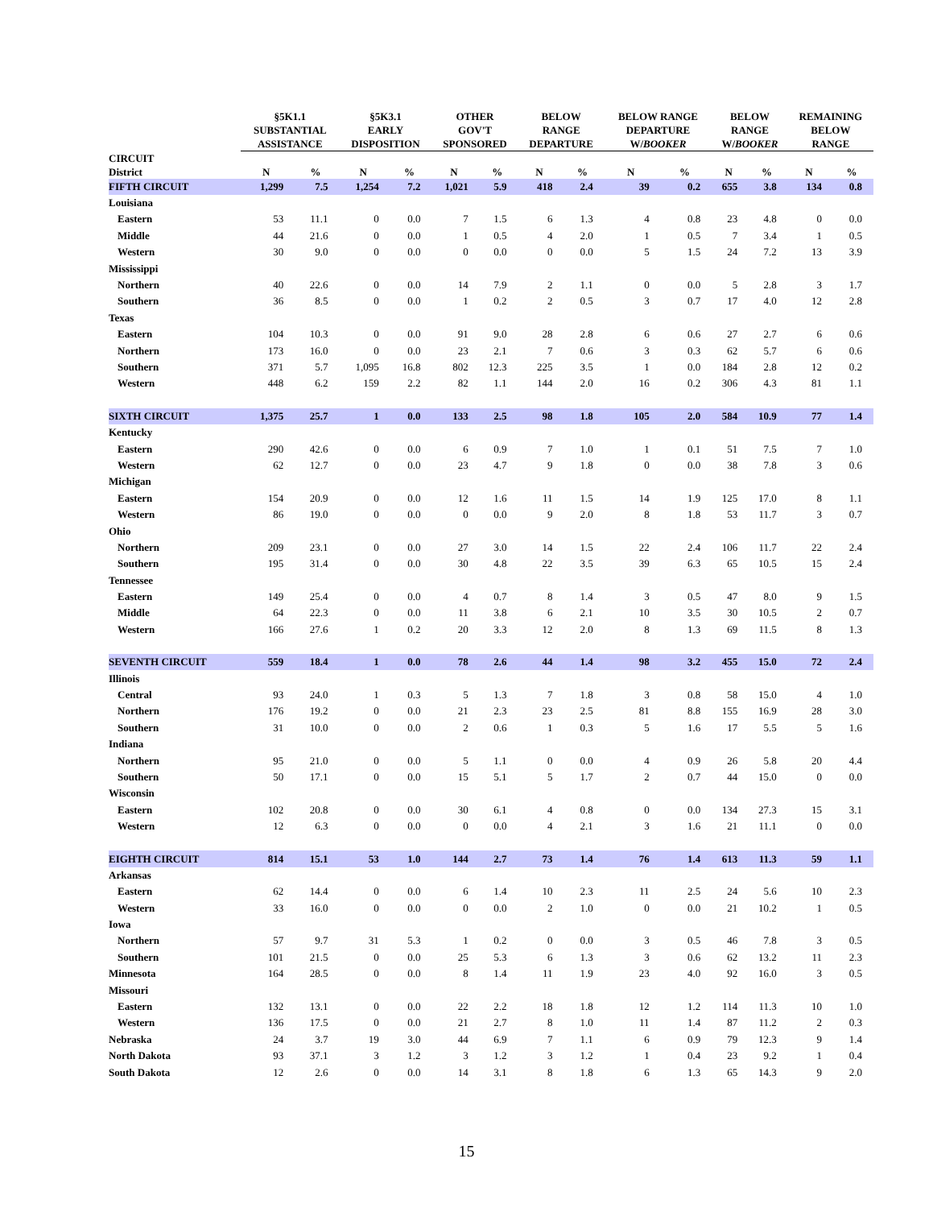| | §5K1.1 SUBSTANTIAL ASSISTANCE | | §5K3.1 EARLY DISPOSITION | | OTHER GOV'T SPONSORED | | BELOW RANGE DEPARTURE | | BELOW RANGE DEPARTURE W/ BOOKER | | BELOW RANGE W/ BOOKER | | REMAINING BELOW RANGE | |
| --- | --- | --- | --- | --- | --- | --- | --- | --- | --- | --- | --- | --- | --- | --- |
| CIRCUIT District | N | % | N | % | N | % | N | % | N | % | N | % | N | % |
| FIFTH CIRCUIT | 1,299 | 7.5 | 1,254 | 7.2 | 1,021 | 5.9 | 418 | 2.4 | 39 | 0.2 | 655 | 3.8 | 134 | 0.8 |
| Louisiana | | | | | | | | | | | | | | |
| Eastern | 53 | 11.1 | 0 | 0.0 | 7 | 1.5 | 6 | 1.3 | 4 | 0.8 | 23 | 4.8 | 0 | 0.0 |
| Middle | 44 | 21.6 | 0 | 0.0 | 1 | 0.5 | 4 | 2.0 | 1 | 0.5 | 7 | 3.4 | 1 | 0.5 |
| Western | 30 | 9.0 | 0 | 0.0 | 0 | 0.0 | 0 | 0.0 | 5 | 1.5 | 24 | 7.2 | 13 | 3.9 |
| Mississippi | | | | | | | | | | | | | | |
| Northern | 40 | 22.6 | 0 | 0.0 | 14 | 7.9 | 2 | 1.1 | 0 | 0.0 | 5 | 2.8 | 3 | 1.7 |
| Southern | 36 | 8.5 | 0 | 0.0 | 1 | 0.2 | 2 | 0.5 | 3 | 0.7 | 17 | 4.0 | 12 | 2.8 |
| Texas | | | | | | | | | | | | | | |
| Eastern | 104 | 10.3 | 0 | 0.0 | 91 | 9.0 | 28 | 2.8 | 6 | 0.6 | 27 | 2.7 | 6 | 0.6 |
| Northern | 173 | 16.0 | 0 | 0.0 | 23 | 2.1 | 7 | 0.6 | 3 | 0.3 | 62 | 5.7 | 6 | 0.6 |
| Southern | 371 | 5.7 | 1,095 | 16.8 | 802 | 12.3 | 225 | 3.5 | 1 | 0.0 | 184 | 2.8 | 12 | 0.2 |
| Western | 448 | 6.2 | 159 | 2.2 | 82 | 1.1 | 144 | 2.0 | 16 | 0.2 | 306 | 4.3 | 81 | 1.1 |
| SIXTH CIRCUIT | 1,375 | 25.7 | 1 | 0.0 | 133 | 2.5 | 98 | 1.8 | 105 | 2.0 | 584 | 10.9 | 77 | 1.4 |
| Kentucky | | | | | | | | | | | | | | |
| Eastern | 290 | 42.6 | 0 | 0.0 | 6 | 0.9 | 7 | 1.0 | 1 | 0.1 | 51 | 7.5 | 7 | 1.0 |
| Western | 62 | 12.7 | 0 | 0.0 | 23 | 4.7 | 9 | 1.8 | 0 | 0.0 | 38 | 7.8 | 3 | 0.6 |
| Michigan | | | | | | | | | | | | | | |
| Eastern | 154 | 20.9 | 0 | 0.0 | 12 | 1.6 | 11 | 1.5 | 14 | 1.9 | 125 | 17.0 | 8 | 1.1 |
| Western | 86 | 19.0 | 0 | 0.0 | 0 | 0.0 | 9 | 2.0 | 8 | 1.8 | 53 | 11.7 | 3 | 0.7 |
| Ohio | | | | | | | | | | | | | | |
| Northern | 209 | 23.1 | 0 | 0.0 | 27 | 3.0 | 14 | 1.5 | 22 | 2.4 | 106 | 11.7 | 22 | 2.4 |
| Southern | 195 | 31.4 | 0 | 0.0 | 30 | 4.8 | 22 | 3.5 | 39 | 6.3 | 65 | 10.5 | 15 | 2.4 |
| Tennessee | | | | | | | | | | | | | | |
| Eastern | 149 | 25.4 | 0 | 0.0 | 4 | 0.7 | 8 | 1.4 | 3 | 0.5 | 47 | 8.0 | 9 | 1.5 |
| Middle | 64 | 22.3 | 0 | 0.0 | 11 | 3.8 | 6 | 2.1 | 10 | 3.5 | 30 | 10.5 | 2 | 0.7 |
| Western | 166 | 27.6 | 1 | 0.2 | 20 | 3.3 | 12 | 2.0 | 8 | 1.3 | 69 | 11.5 | 8 | 1.3 |
| SEVENTH CIRCUIT | 559 | 18.4 | 1 | 0.0 | 78 | 2.6 | 44 | 1.4 | 98 | 3.2 | 455 | 15.0 | 72 | 2.4 |
| Illinois | | | | | | | | | | | | | | |
| Central | 93 | 24.0 | 1 | 0.3 | 5 | 1.3 | 7 | 1.8 | 3 | 0.8 | 58 | 15.0 | 4 | 1.0 |
| Northern | 176 | 19.2 | 0 | 0.0 | 21 | 2.3 | 23 | 2.5 | 81 | 8.8 | 155 | 16.9 | 28 | 3.0 |
| Southern | 31 | 10.0 | 0 | 0.0 | 2 | 0.6 | 1 | 0.3 | 5 | 1.6 | 17 | 5.5 | 5 | 1.6 |
| Indiana | | | | | | | | | | | | | | |
| Northern | 95 | 21.0 | 0 | 0.0 | 5 | 1.1 | 0 | 0.0 | 4 | 0.9 | 26 | 5.8 | 20 | 4.4 |
| Southern | 50 | 17.1 | 0 | 0.0 | 15 | 5.1 | 5 | 1.7 | 2 | 0.7 | 44 | 15.0 | 0 | 0.0 |
| Wisconsin | | | | | | | | | | | | | | |
| Eastern | 102 | 20.8 | 0 | 0.0 | 30 | 6.1 | 4 | 0.8 | 0 | 0.0 | 134 | 27.3 | 15 | 3.1 |
| Western | 12 | 6.3 | 0 | 0.0 | 0 | 0.0 | 4 | 2.1 | 3 | 1.6 | 21 | 11.1 | 0 | 0.0 |
| EIGHTH CIRCUIT | 814 | 15.1 | 53 | 1.0 | 144 | 2.7 | 73 | 1.4 | 76 | 1.4 | 613 | 11.3 | 59 | 1.1 |
| Arkansas | | | | | | | | | | | | | | |
| Eastern | 62 | 14.4 | 0 | 0.0 | 6 | 1.4 | 10 | 2.3 | 11 | 2.5 | 24 | 5.6 | 10 | 2.3 |
| Western | 33 | 16.0 | 0 | 0.0 | 0 | 0.0 | 2 | 1.0 | 0 | 0.0 | 21 | 10.2 | 1 | 0.5 |
| Iowa | | | | | | | | | | | | | | |
| Northern | 57 | 9.7 | 31 | 5.3 | 1 | 0.2 | 0 | 0.0 | 3 | 0.5 | 46 | 7.8 | 3 | 0.5 |
| Southern | 101 | 21.5 | 0 | 0.0 | 25 | 5.3 | 6 | 1.3 | 3 | 0.6 | 62 | 13.2 | 11 | 2.3 |
| Minnesota | 164 | 28.5 | 0 | 0.0 | 8 | 1.4 | 11 | 1.9 | 23 | 4.0 | 92 | 16.0 | 3 | 0.5 |
| Missouri | | | | | | | | | | | | | | |
| Eastern | 132 | 13.1 | 0 | 0.0 | 22 | 2.2 | 18 | 1.8 | 12 | 1.2 | 114 | 11.3 | 10 | 1.0 |
| Western | 136 | 17.5 | 0 | 0.0 | 21 | 2.7 | 8 | 1.0 | 11 | 1.4 | 87 | 11.2 | 2 | 0.3 |
| Nebraska | 24 | 3.7 | 19 | 3.0 | 44 | 6.9 | 7 | 1.1 | 6 | 0.9 | 79 | 12.3 | 9 | 1.4 |
| North Dakota | 93 | 37.1 | 3 | 1.2 | 3 | 1.2 | 3 | 1.2 | 1 | 0.4 | 23 | 9.2 | 1 | 0.4 |
| South Dakota | 12 | 2.6 | 0 | 0.0 | 14 | 3.1 | 8 | 1.8 | 6 | 1.3 | 65 | 14.3 | 9 | 2.0 |
15